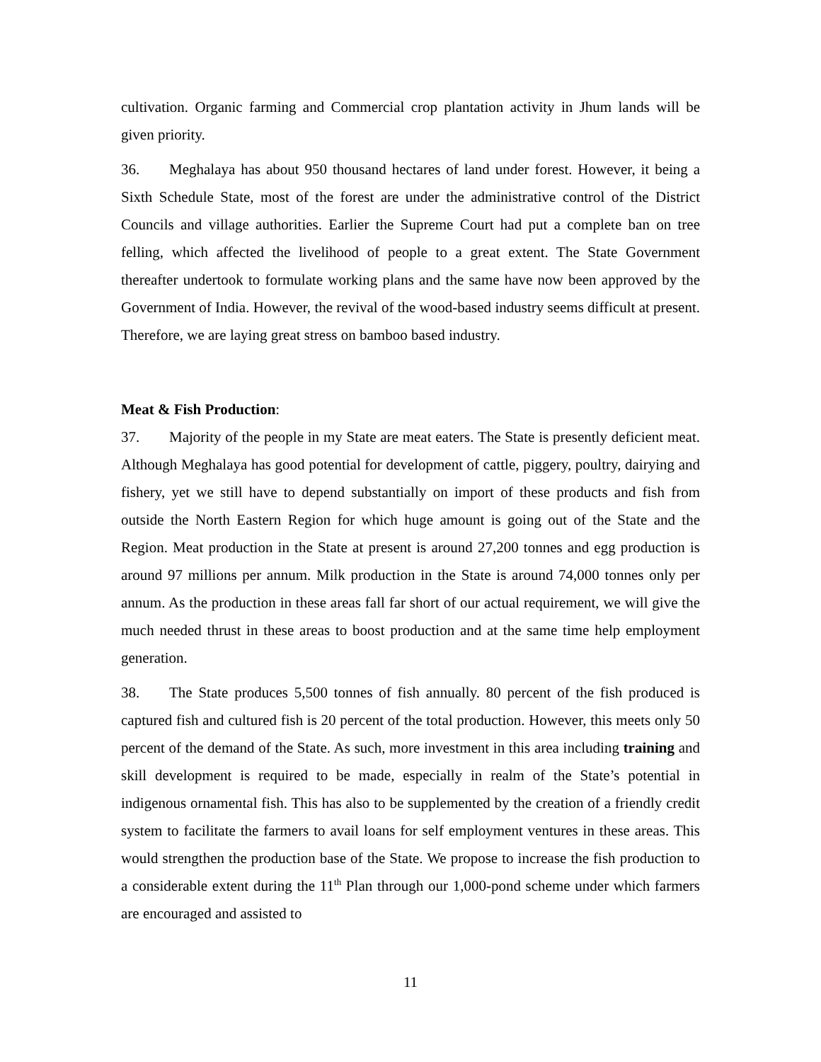cultivation. Organic farming and Commercial crop plantation activity in Jhum lands will be given priority.
36. Meghalaya has about 950 thousand hectares of land under forest. However, it being a Sixth Schedule State, most of the forest are under the administrative control of the District Councils and village authorities. Earlier the Supreme Court had put a complete ban on tree felling, which affected the livelihood of people to a great extent. The State Government thereafter undertook to formulate working plans and the same have now been approved by the Government of India. However, the revival of the wood-based industry seems difficult at present. Therefore, we are laying great stress on bamboo based industry.
Meat & Fish Production:
37. Majority of the people in my State are meat eaters. The State is presently deficient meat. Although Meghalaya has good potential for development of cattle, piggery, poultry, dairying and fishery, yet we still have to depend substantially on import of these products and fish from outside the North Eastern Region for which huge amount is going out of the State and the Region. Meat production in the State at present is around 27,200 tonnes and egg production is around 97 millions per annum. Milk production in the State is around 74,000 tonnes only per annum. As the production in these areas fall far short of our actual requirement, we will give the much needed thrust in these areas to boost production and at the same time help employment generation.
38. The State produces 5,500 tonnes of fish annually. 80 percent of the fish produced is captured fish and cultured fish is 20 percent of the total production. However, this meets only 50 percent of the demand of the State. As such, more investment in this area including training and skill development is required to be made, especially in realm of the State’s potential in indigenous ornamental fish. This has also to be supplemented by the creation of a friendly credit system to facilitate the farmers to avail loans for self employment ventures in these areas. This would strengthen the production base of the State. We propose to increase the fish production to a considerable extent during the 11<sup>th</sup> Plan through our 1,000-pond scheme under which farmers are encouraged and assisted to
11